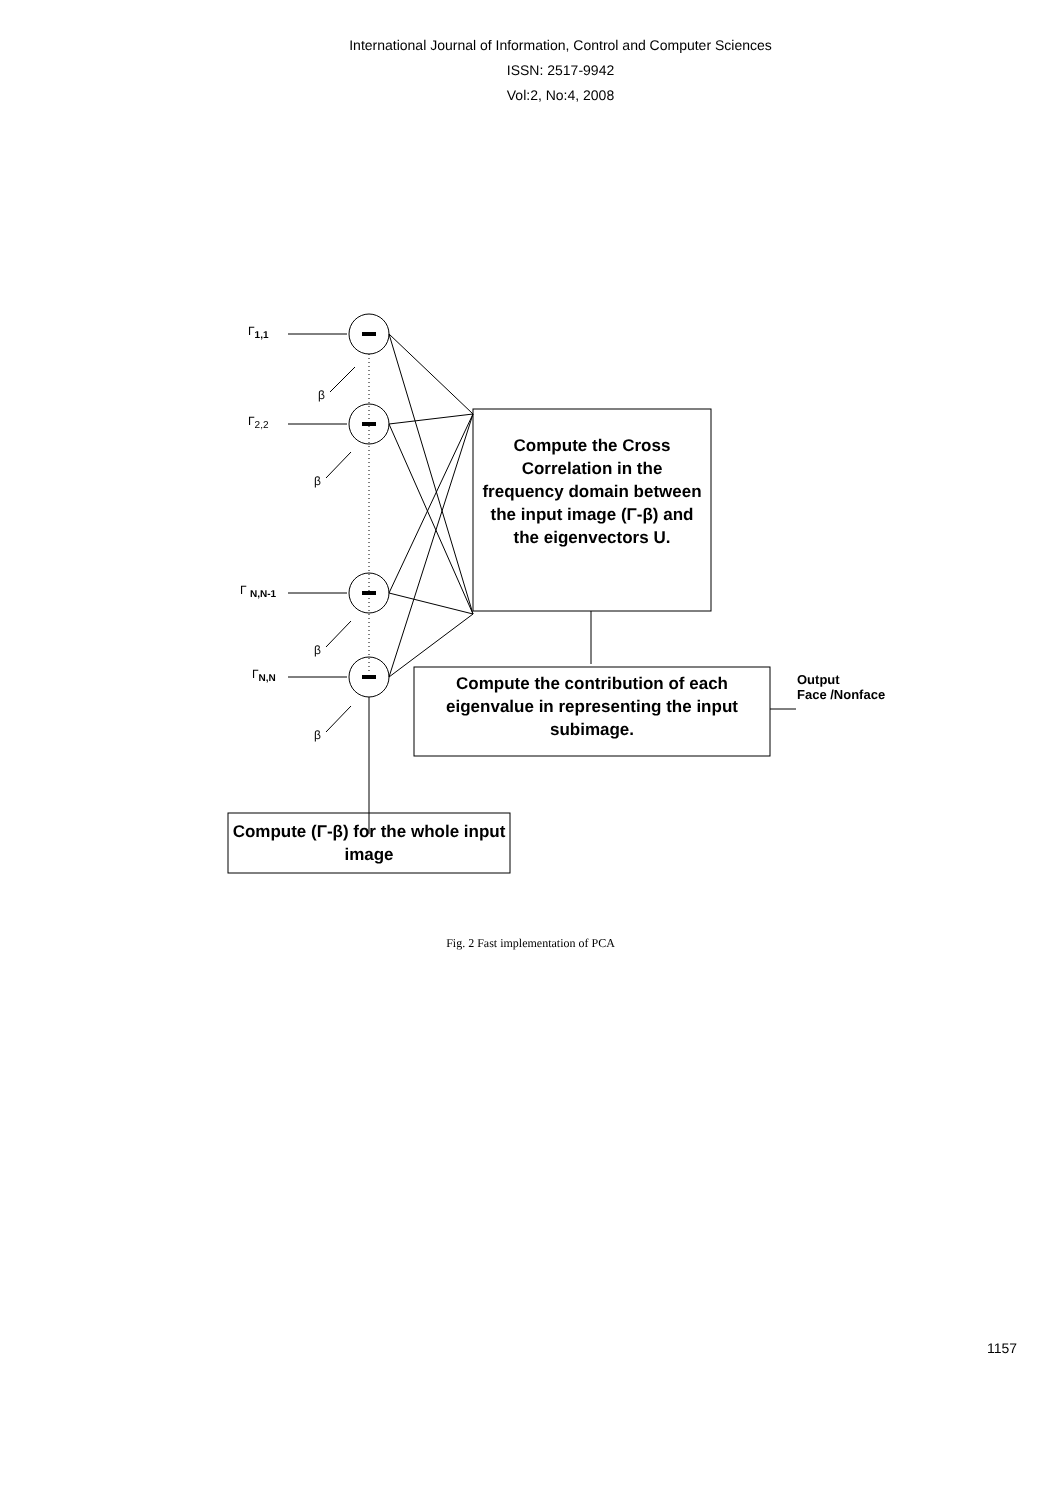International Journal of Information, Control and Computer Sciences
ISSN: 2517-9942
Vol:2, No:4, 2008
Γ<sub>1,1</sub>
β
Γ<sub>2,2</sub>
β
Γ <sub>N,N-1</sub>
β
Γ<sub>N,N</sub>
β
Compute the Cross Correlation in the frequency domain between the input image (Γ-β) and the eigenvectors U.
Compute the contribution of each eigenvalue in representing the input subimage.
Output
Face /Nonface
Compute (Γ-β) for the whole input image
Fig. 2 Fast implementation of PCA
1157